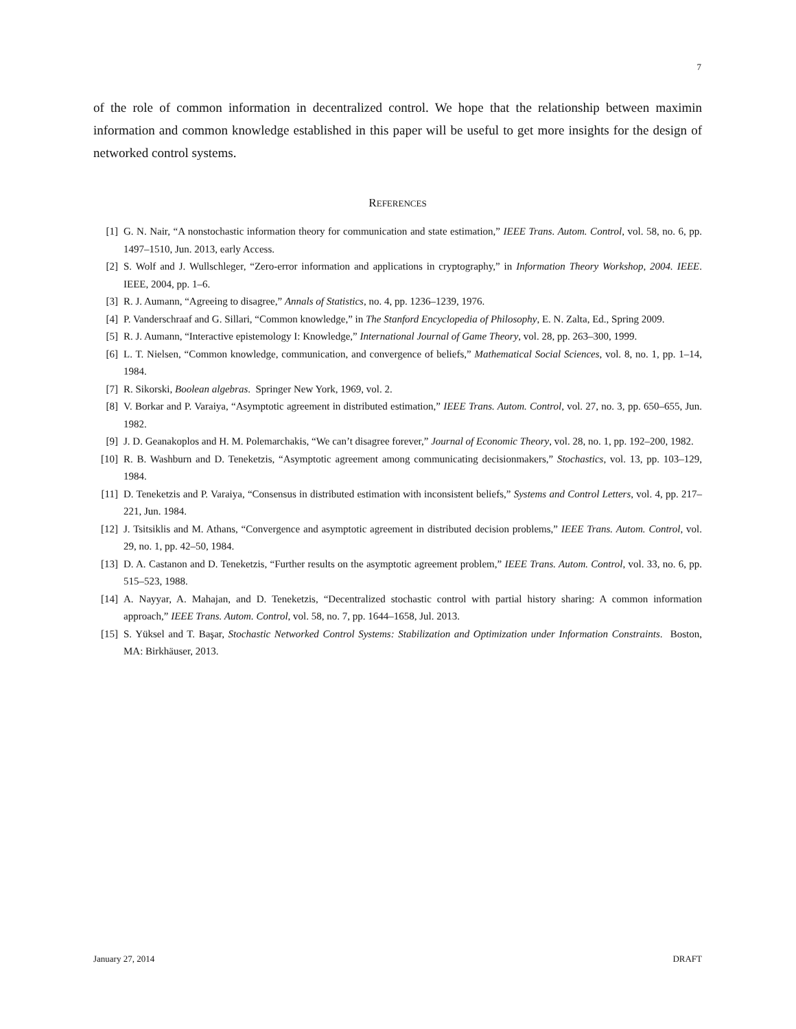7
of the role of common information in decentralized control. We hope that the relationship between maximin information and common knowledge established in this paper will be useful to get more insights for the design of networked control systems.
REFERENCES
[1] G. N. Nair, “A nonstochastic information theory for communication and state estimation,” IEEE Trans. Autom. Control, vol. 58, no. 6, pp. 1497–1510, Jun. 2013, early Access.
[2] S. Wolf and J. Wullschleger, “Zero-error information and applications in cryptography,” in Information Theory Workshop, 2004. IEEE. IEEE, 2004, pp. 1–6.
[3] R. J. Aumann, “Agreeing to disagree,” Annals of Statistics, no. 4, pp. 1236–1239, 1976.
[4] P. Vanderschraaf and G. Sillari, “Common knowledge,” in The Stanford Encyclopedia of Philosophy, E. N. Zalta, Ed., Spring 2009.
[5] R. J. Aumann, “Interactive epistemology I: Knowledge,” International Journal of Game Theory, vol. 28, pp. 263–300, 1999.
[6] L. T. Nielsen, “Common knowledge, communication, and convergence of beliefs,” Mathematical Social Sciences, vol. 8, no. 1, pp. 1–14, 1984.
[7] R. Sikorski, Boolean algebras. Springer New York, 1969, vol. 2.
[8] V. Borkar and P. Varaiya, “Asymptotic agreement in distributed estimation,” IEEE Trans. Autom. Control, vol. 27, no. 3, pp. 650–655, Jun. 1982.
[9] J. D. Geanakoplos and H. M. Polemarchakis, “We can’t disagree forever,” Journal of Economic Theory, vol. 28, no. 1, pp. 192–200, 1982.
[10] R. B. Washburn and D. Teneketzis, “Asymptotic agreement among communicating decisionmakers,” Stochastics, vol. 13, pp. 103–129, 1984.
[11] D. Teneketzis and P. Varaiya, “Consensus in distributed estimation with inconsistent beliefs,” Systems and Control Letters, vol. 4, pp. 217–221, Jun. 1984.
[12] J. Tsitsiklis and M. Athans, “Convergence and asymptotic agreement in distributed decision problems,” IEEE Trans. Autom. Control, vol. 29, no. 1, pp. 42–50, 1984.
[13] D. A. Castanon and D. Teneketzis, “Further results on the asymptotic agreement problem,” IEEE Trans. Autom. Control, vol. 33, no. 6, pp. 515–523, 1988.
[14] A. Nayyar, A. Mahajan, and D. Teneketzis, “Decentralized stochastic control with partial history sharing: A common information approach,” IEEE Trans. Autom. Control, vol. 58, no. 7, pp. 1644–1658, Jul. 2013.
[15] S. Yüksel and T. Başar, Stochastic Networked Control Systems: Stabilization and Optimization under Information Constraints. Boston, MA: Birkhäuser, 2013.
January 27, 2014 DRAFT